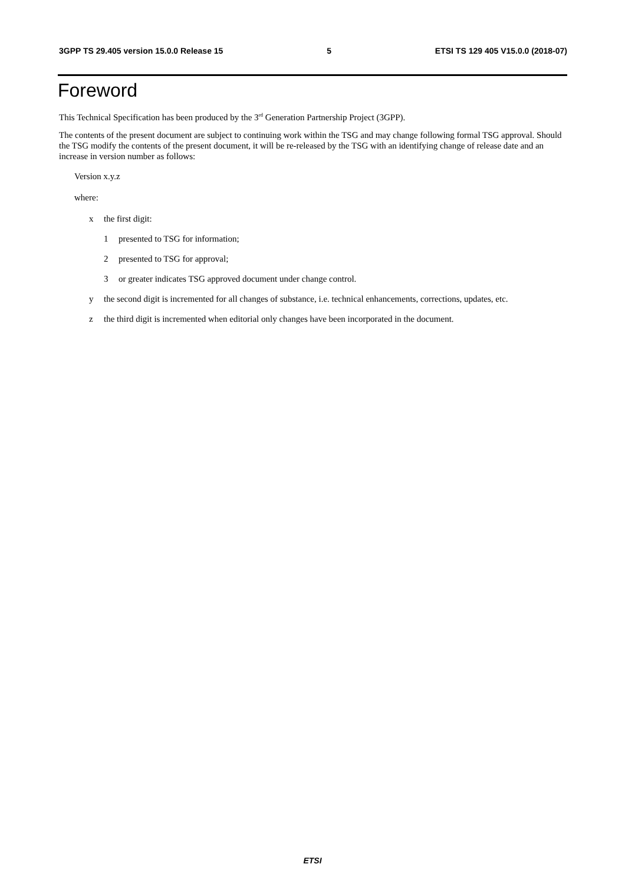3GPP TS 29.405 version 15.0.0 Release 15 5 ETSI TS 129 405 V15.0.0 (2018-07)
Foreword
This Technical Specification has been produced by the 3<sup>rd</sup> Generation Partnership Project (3GPP).
The contents of the present document are subject to continuing work within the TSG and may change following formal TSG approval. Should the TSG modify the contents of the present document, it will be re-released by the TSG with an identifying change of release date and an increase in version number as follows:
Version x.y.z
where:
x the first digit:
1 presented to TSG for information;
2 presented to TSG for approval;
3 or greater indicates TSG approved document under change control.
y the second digit is incremented for all changes of substance, i.e. technical enhancements, corrections, updates, etc.
z the third digit is incremented when editorial only changes have been incorporated in the document.
ETSI